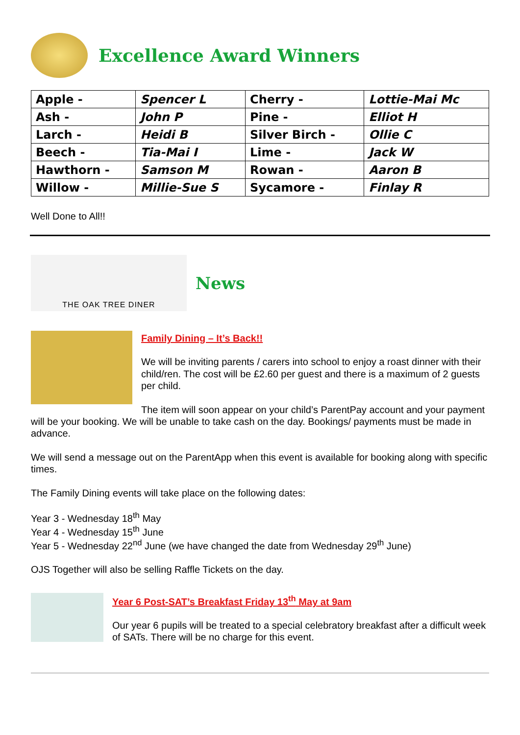Excellence Award Winners
| Apple - | Spencer L | Cherry - | Lottie-Mai Mc |
| Ash - | John P | Pine - | Elliot H |
| Larch - | Heidi B | Silver Birch - | Ollie C |
| Beech - | Tia-Mai I | Lime - | Jack W |
| Hawthorn - | Samson M | Rowan - | Aaron B |
| Willow - | Millie-Sue S | Sycamore - | Finlay R |
Well Done to All!!
THE OAK TREE DINER
News
Family Dining – It’s Back!!
We will be inviting parents / carers into school to enjoy a roast dinner with their child/ren. The cost will be £2.60 per guest and there is a maximum of 2 guests per child.
The item will soon appear on your child’s ParentPay account and your payment will be your booking. We will be unable to take cash on the day. Bookings/ payments must be made in advance.
We will send a message out on the ParentApp when this event is available for booking along with specific times.
The Family Dining events will take place on the following dates:
Year 3 - Wednesday 18<sup>th</sup> May
Year 4 - Wednesday 15<sup>th</sup> June
Year 5 - Wednesday 22<sup>nd</sup> June (we have changed the date from Wednesday 29<sup>th</sup> June)
OJS Together will also be selling Raffle Tickets on the day.
Year 6 Post-SAT’s Breakfast Friday 13<sup>th</sup> May at 9am
Our year 6 pupils will be treated to a special celebratory breakfast after a difficult week of SATs. There will be no charge for this event.